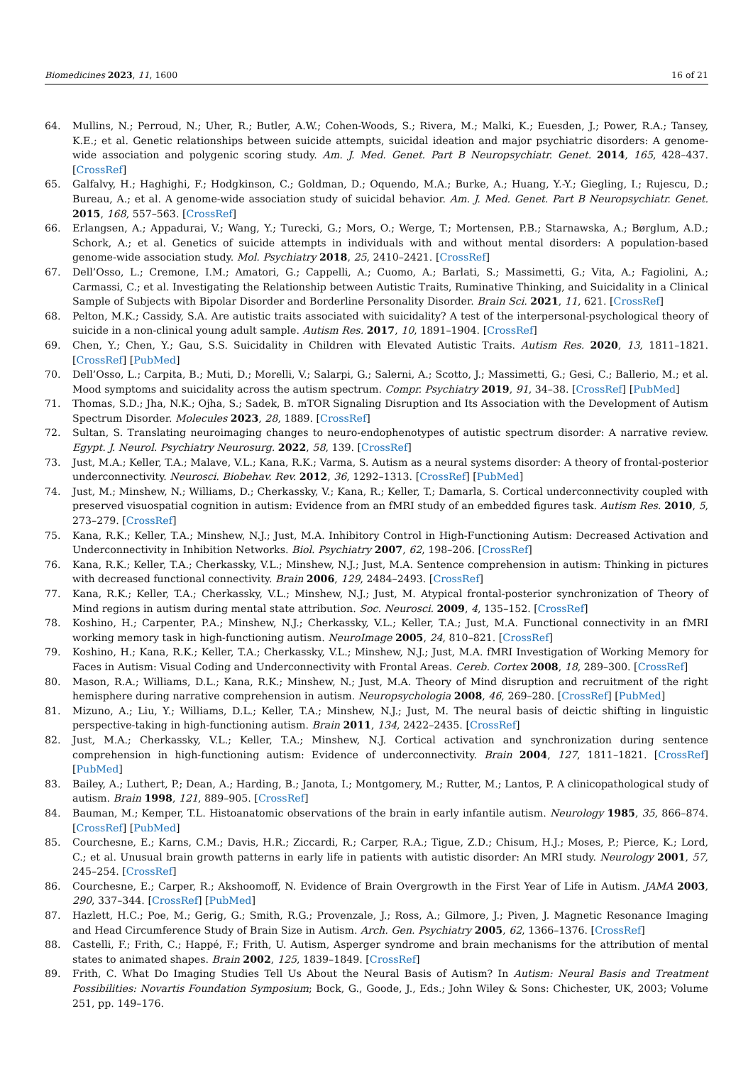Biomedicines 2023, 11, 1600 16 of 21
64. Mullins, N.; Perroud, N.; Uher, R.; Butler, A.W.; Cohen-Woods, S.; Rivera, M.; Malki, K.; Euesden, J.; Power, R.A.; Tansey, K.E.; et al. Genetic relationships between suicide attempts, suicidal ideation and major psychiatric disorders: A genome-wide association and polygenic scoring study. Am. J. Med. Genet. Part B Neuropsychiatr. Genet. 2014, 165, 428–437. [CrossRef]
65. Galfalvy, H.; Haghighi, F.; Hodgkinson, C.; Goldman, D.; Oquendo, M.A.; Burke, A.; Huang, Y.-Y.; Giegling, I.; Rujescu, D.; Bureau, A.; et al. A genome-wide association study of suicidal behavior. Am. J. Med. Genet. Part B Neuropsychiatr. Genet. 2015, 168, 557–563. [CrossRef]
66. Erlangsen, A.; Appadurai, V.; Wang, Y.; Turecki, G.; Mors, O.; Werge, T.; Mortensen, P.B.; Starnawska, A.; Børglum, A.D.; Schork, A.; et al. Genetics of suicide attempts in individuals with and without mental disorders: A population-based genome-wide association study. Mol. Psychiatry 2018, 25, 2410–2421. [CrossRef]
67. Dell’Osso, L.; Cremone, I.M.; Amatori, G.; Cappelli, A.; Cuomo, A.; Barlati, S.; Massimetti, G.; Vita, A.; Fagiolini, A.; Carmassi, C.; et al. Investigating the Relationship between Autistic Traits, Ruminative Thinking, and Suicidality in a Clinical Sample of Subjects with Bipolar Disorder and Borderline Personality Disorder. Brain Sci. 2021, 11, 621. [CrossRef]
68. Pelton, M.K.; Cassidy, S.A. Are autistic traits associated with suicidality? A test of the interpersonal-psychological theory of suicide in a non-clinical young adult sample. Autism Res. 2017, 10, 1891–1904. [CrossRef]
69. Chen, Y.; Chen, Y.; Gau, S.S. Suicidality in Children with Elevated Autistic Traits. Autism Res. 2020, 13, 1811–1821. [CrossRef] [PubMed]
70. Dell’Osso, L.; Carpita, B.; Muti, D.; Morelli, V.; Salarpi, G.; Salerni, A.; Scotto, J.; Massimetti, G.; Gesi, C.; Ballerio, M.; et al. Mood symptoms and suicidality across the autism spectrum. Compr. Psychiatry 2019, 91, 34–38. [CrossRef] [PubMed]
71. Thomas, S.D.; Jha, N.K.; Ojha, S.; Sadek, B. mTOR Signaling Disruption and Its Association with the Development of Autism Spectrum Disorder. Molecules 2023, 28, 1889. [CrossRef]
72. Sultan, S. Translating neuroimaging changes to neuro-endophenotypes of autistic spectrum disorder: A narrative review. Egypt. J. Neurol. Psychiatry Neurosurg. 2022, 58, 139. [CrossRef]
73. Just, M.A.; Keller, T.A.; Malave, V.L.; Kana, R.K.; Varma, S. Autism as a neural systems disorder: A theory of frontal-posterior underconnectivity. Neurosci. Biobehav. Rev. 2012, 36, 1292–1313. [CrossRef] [PubMed]
74. Just, M.; Minshew, N.; Williams, D.; Cherkassky, V.; Kana, R.; Keller, T.; Damarla, S. Cortical underconnectivity coupled with preserved visuospatial cognition in autism: Evidence from an fMRI study of an embedded figures task. Autism Res. 2010, 5, 273–279. [CrossRef]
75. Kana, R.K.; Keller, T.A.; Minshew, N.J.; Just, M.A. Inhibitory Control in High-Functioning Autism: Decreased Activation and Underconnectivity in Inhibition Networks. Biol. Psychiatry 2007, 62, 198–206. [CrossRef]
76. Kana, R.K.; Keller, T.A.; Cherkassky, V.L.; Minshew, N.J.; Just, M.A. Sentence comprehension in autism: Thinking in pictures with decreased functional connectivity. Brain 2006, 129, 2484–2493. [CrossRef]
77. Kana, R.K.; Keller, T.A.; Cherkassky, V.L.; Minshew, N.J.; Just, M. Atypical frontal-posterior synchronization of Theory of Mind regions in autism during mental state attribution. Soc. Neurosci. 2009, 4, 135–152. [CrossRef]
78. Koshino, H.; Carpenter, P.A.; Minshew, N.J.; Cherkassky, V.L.; Keller, T.A.; Just, M.A. Functional connectivity in an fMRI working memory task in high-functioning autism. NeuroImage 2005, 24, 810–821. [CrossRef]
79. Koshino, H.; Kana, R.K.; Keller, T.A.; Cherkassky, V.L.; Minshew, N.J.; Just, M.A. fMRI Investigation of Working Memory for Faces in Autism: Visual Coding and Underconnectivity with Frontal Areas. Cereb. Cortex 2008, 18, 289–300. [CrossRef]
80. Mason, R.A.; Williams, D.L.; Kana, R.K.; Minshew, N.; Just, M.A. Theory of Mind disruption and recruitment of the right hemisphere during narrative comprehension in autism. Neuropsychologia 2008, 46, 269–280. [CrossRef] [PubMed]
81. Mizuno, A.; Liu, Y.; Williams, D.L.; Keller, T.A.; Minshew, N.J.; Just, M. The neural basis of deictic shifting in linguistic perspective-taking in high-functioning autism. Brain 2011, 134, 2422–2435. [CrossRef]
82. Just, M.A.; Cherkassky, V.L.; Keller, T.A.; Minshew, N.J. Cortical activation and synchronization during sentence comprehension in high-functioning autism: Evidence of underconnectivity. Brain 2004, 127, 1811–1821. [CrossRef] [PubMed]
83. Bailey, A.; Luthert, P.; Dean, A.; Harding, B.; Janota, I.; Montgomery, M.; Rutter, M.; Lantos, P. A clinicopathological study of autism. Brain 1998, 121, 889–905. [CrossRef]
84. Bauman, M.; Kemper, T.L. Histoanatomic observations of the brain in early infantile autism. Neurology 1985, 35, 866–874. [CrossRef] [PubMed]
85. Courchesne, E.; Karns, C.M.; Davis, H.R.; Ziccardi, R.; Carper, R.A.; Tigue, Z.D.; Chisum, H.J.; Moses, P.; Pierce, K.; Lord, C.; et al. Unusual brain growth patterns in early life in patients with autistic disorder: An MRI study. Neurology 2001, 57, 245–254. [CrossRef]
86. Courchesne, E.; Carper, R.; Akshoomoff, N. Evidence of Brain Overgrowth in the First Year of Life in Autism. JAMA 2003, 290, 337–344. [CrossRef] [PubMed]
87. Hazlett, H.C.; Poe, M.; Gerig, G.; Smith, R.G.; Provenzale, J.; Ross, A.; Gilmore, J.; Piven, J. Magnetic Resonance Imaging and Head Circumference Study of Brain Size in Autism. Arch. Gen. Psychiatry 2005, 62, 1366–1376. [CrossRef]
88. Castelli, F.; Frith, C.; Happé, F.; Frith, U. Autism, Asperger syndrome and brain mechanisms for the attribution of mental states to animated shapes. Brain 2002, 125, 1839–1849. [CrossRef]
89. Frith, C. What Do Imaging Studies Tell Us About the Neural Basis of Autism? In Autism: Neural Basis and Treatment Possibilities: Novartis Foundation Symposium; Bock, G., Goode, J., Eds.; John Wiley & Sons: Chichester, UK, 2003; Volume 251, pp. 149–176.